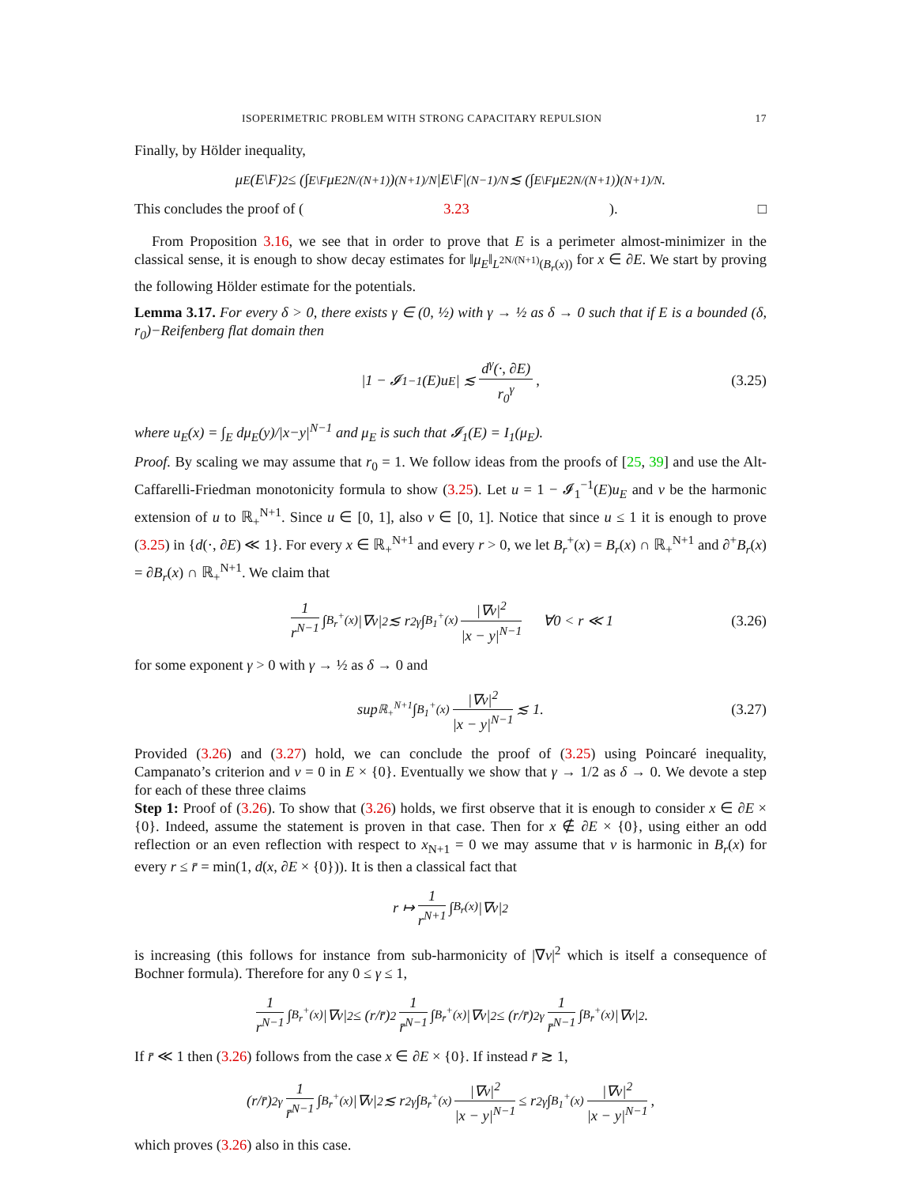ISOPERIMETRIC PROBLEM WITH STRONG CAPACITARY REPULSION 17
Finally, by Hölder inequality,
μ<sub>E</sub>(E\F)<sup>2</sup> ≤ (∫<sub>E\F</sub> μ<sub>E</sub><sup>2N/(N+1)</sup>)<sup>(N+1)/N</sup> |E\F|<sup>(N−1)/N</sup> ≲ (∫<sub>E\F</sub> μ<sub>E</sub><sup>2N/(N+1)</sup>)<sup>(N+1)/N</sup> .
This concludes the proof of (3.23). □
From Proposition 3.16, we see that in order to prove that E is a perimeter almost-minimizer in the classical sense, it is enough to show decay estimates for ‖μ<sub>E</sub>‖<sub>L<sup>2N/(N+1)</sup>(B<sub>r</sub>(x))</sub> for x ∈ ∂E. We start by proving the following Hölder estimate for the potentials.
Lemma 3.17. For every δ > 0, there exists γ ∈ (0, ½) with γ → ½ as δ → 0 such that if E is a bounded (δ, r<sub>0</sub>)−Reifenberg flat domain then
|1 − 𝓘<sub>1</sub><sup>−1</sup>(E)u<sub>E</sub>| ≲ d<sup>γ</sup>(·, ∂E) r<sub>0</sub><sup>γ</sup>, (3.25)
where u<sub>E</sub>(x) = ∫<sub>E</sub> dμ<sub>E</sub>(y)/|x−y|<sup>N−1</sup> and μ<sub>E</sub> is such that 𝓘<sub>1</sub>(E) = I<sub>1</sub>(μ<sub>E</sub>).
Proof. By scaling we may assume that r<sub>0</sub> = 1. We follow ideas from the proofs of [25, 39] and use the Alt-Caffarelli-Friedman monotonicity formula to show (3.25). Let u = 1 − 𝓘<sub>1</sub><sup>−1</sup>(E)u<sub>E</sub> and v be the harmonic extension of u to ℝ<sub>+</sub><sup>N+1</sup>. Since u ∈ [0, 1], also v ∈ [0, 1]. Notice that since u ≤ 1 it is enough to prove (3.25) in {d(·, ∂E) ≪ 1}. For every x ∈ ℝ<sub>+</sub><sup>N+1</sup> and every r > 0, we let B<sub>r</sub><sup>+</sup>(x) = B<sub>r</sub>(x) ∩ ℝ<sub>+</sub><sup>N+1</sup> and ∂<sup>+</sup>B<sub>r</sub>(x) = ∂B<sub>r</sub>(x) ∩ ℝ<sub>+</sub><sup>N+1</sup>. We claim that
1 r<sup>N−1</sup> ∫<sub>B<sub>r</sub><sup>+</sup>(x)</sub> |∇v|<sup>2</sup> ≲ r<sup>2γ</sup> ∫<sub>B<sub>1</sub><sup>+</sup>(x)</sub> |∇v|<sup>2</sup> |x − y|<sup>N−1</sup> ∀0 < r ≪ 1 (3.26)
for some exponent γ > 0 with γ → ½ as δ → 0 and
sup<sub>ℝ<sub>+</sub><sup>N+1</sup></sub> ∫<sub>B<sub>1</sub><sup>+</sup>(x)</sub> |∇v|<sup>2</sup> |x − y|<sup>N−1</sup> ≲ 1. (3.27)
Provided (3.26) and (3.27) hold, we can conclude the proof of (3.25) using Poincaré inequality, Campanato’s criterion and v = 0 in E × {0}. Eventually we show that γ → 1/2 as δ → 0. We devote a step for each of these three claims
Step 1: Proof of (3.26). To show that (3.26) holds, we first observe that it is enough to consider x ∈ ∂E × {0}. Indeed, assume the statement is proven in that case. Then for x ∉ ∂E × {0}, using either an odd reflection or an even reflection with respect to x<sub>N+1</sub> = 0 we may assume that v is harmonic in B<sub>r</sub>(x) for every r ≤ r̄ = min(1, d(x, ∂E × {0})). It is then a classical fact that
r ↦ 1 r<sup>N+1</sup> ∫<sub>B<sub>r</sub>(x)</sub> |∇v|<sup>2</sup>
is increasing (this follows for instance from sub-harmonicity of |∇v|<sup>2</sup> which is itself a consequence of Bochner formula). Therefore for any 0 ≤ γ ≤ 1,
1 r<sup>N−1</sup> ∫<sub>B<sub>r</sub><sup>+</sup>(x)</sub> |∇v|<sup>2</sup> ≤ (r/r̄)<sup>2</sup> 1 r̄<sup>N−1</sup> ∫<sub>B<sub>r̄</sub><sup>+</sup>(x)</sub> |∇v|<sup>2</sup> ≤ (r/r̄)<sup>2γ</sup> 1 r̄<sup>N−1</sup> ∫<sub>B<sub>r̄</sub><sup>+</sup>(x)</sub> |∇v|<sup>2</sup>.
If r̄ ≪ 1 then (3.26) follows from the case x ∈ ∂E × {0}. If instead r̄ ≳ 1,
(r/r̄)<sup>2γ</sup> 1 r̄<sup>N−1</sup> ∫<sub>B<sub>r̄</sub><sup>+</sup>(x)</sub> |∇v|<sup>2</sup> ≲ r<sup>2γ</sup> ∫<sub>B<sub>r̄</sub><sup>+</sup>(x)</sub> |∇v|<sup>2</sup> |x − y|<sup>N−1</sup> ≤ r<sup>2γ</sup> ∫<sub>B<sub>1</sub><sup>+</sup>(x)</sub> |∇v|<sup>2</sup> |x − y|<sup>N−1</sup>,
which proves (3.26) also in this case.